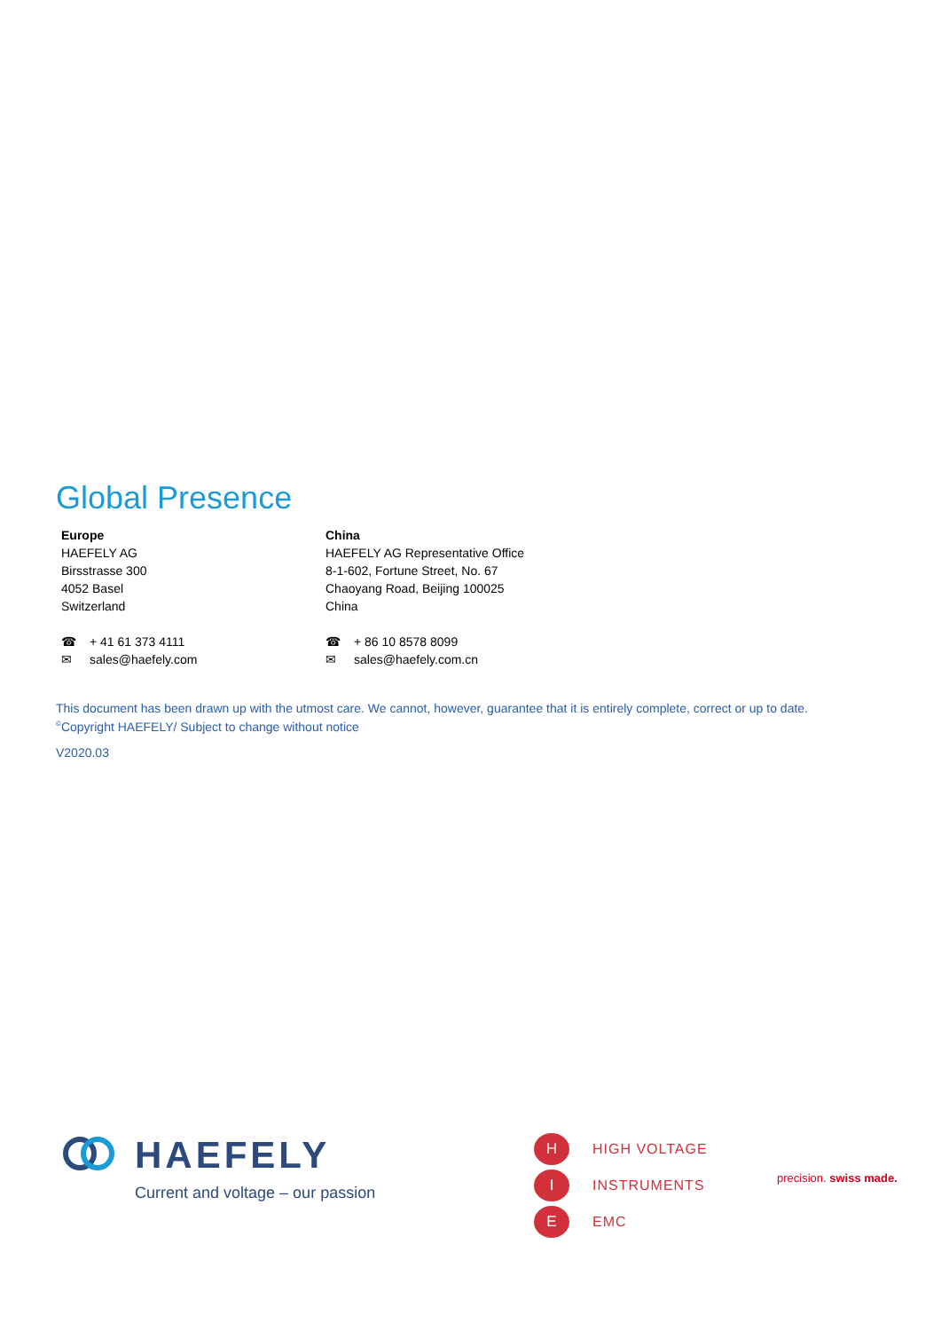Global Presence
Europe
HAEFELY AG
Birsstrasse 300
4052 Basel
Switzerland
☎ + 41 61 373 4111
✉ sales@haefely.com
China
HAEFELY AG Representative Office
8-1-602, Fortune Street, No. 67
Chaoyang Road, Beijing 100025
China
☎ + 86 10 8578 8099
✉ sales@haefely.com.cn
This document has been drawn up with the utmost care. We cannot, however, guarantee that it is entirely complete, correct or up to date.
<sup>©</sup>Copyright HAEFELY/ Subject to change without notice
V2020.03
HAEFELY
Current and voltage – our passion
H
HIGH VOLTAGE
I
INSTRUMENTS
E
EMC
precision. swiss made.